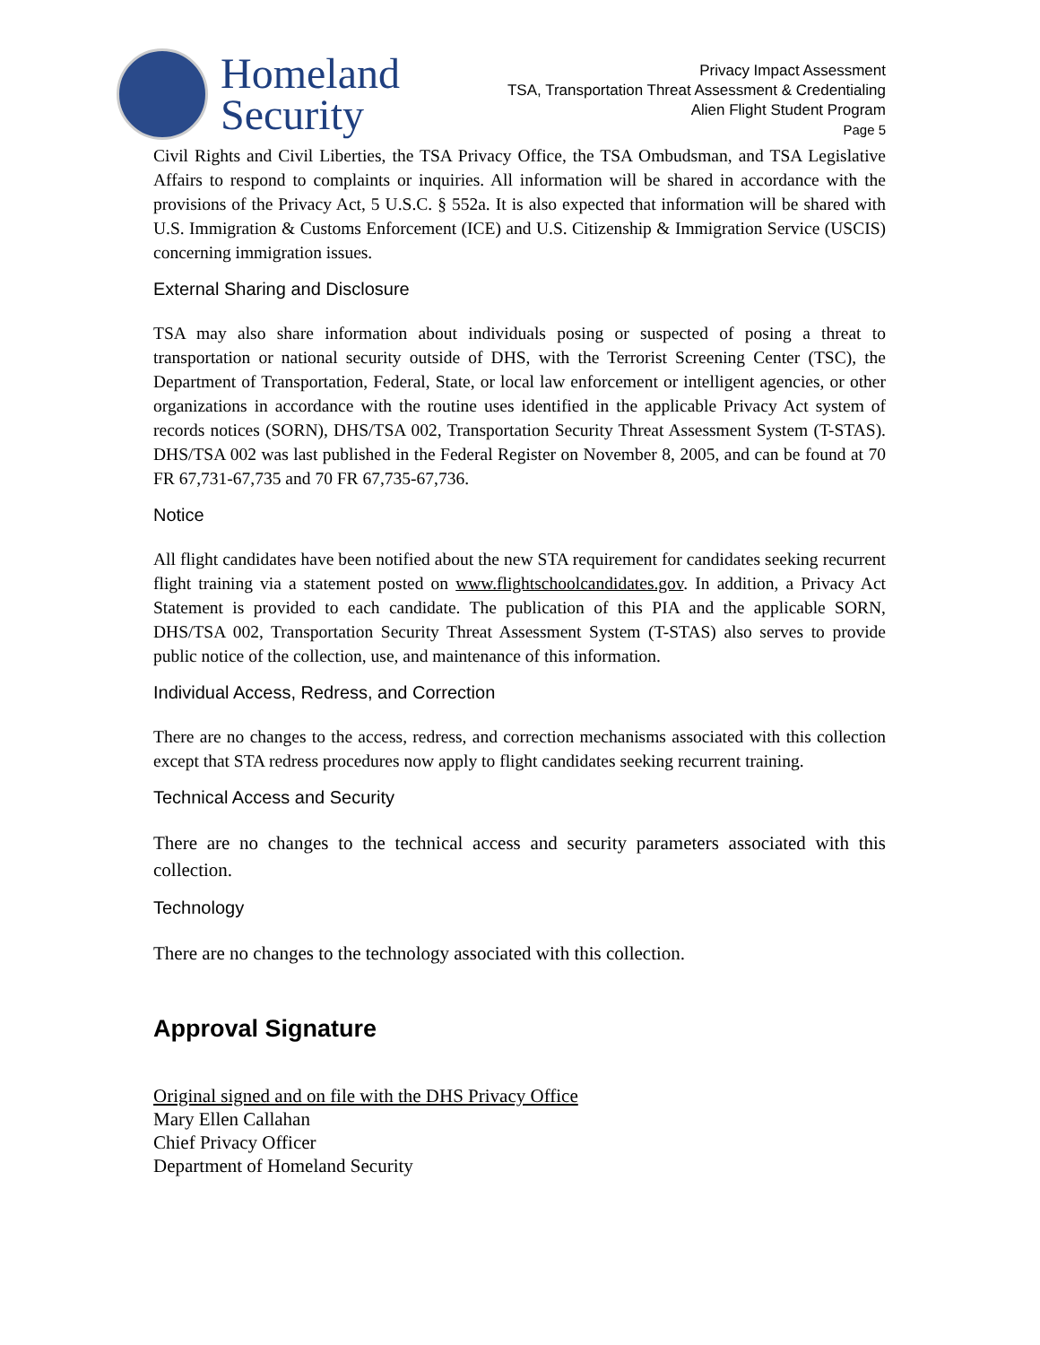Homeland
Security
Privacy Impact Assessment
TSA, Transportation Threat Assessment & Credentialing
Alien Flight Student Program
Page 5
Civil Rights and Civil Liberties, the TSA Privacy Office, the TSA Ombudsman, and TSA Legislative Affairs to respond to complaints or inquiries. All information will be shared in accordance with the provisions of the Privacy Act, 5 U.S.C. § 552a. It is also expected that information will be shared with U.S. Immigration & Customs Enforcement (ICE) and U.S. Citizenship & Immigration Service (USCIS) concerning immigration issues.
External Sharing and Disclosure
TSA may also share information about individuals posing or suspected of posing a threat to transportation or national security outside of DHS, with the Terrorist Screening Center (TSC), the Department of Transportation, Federal, State, or local law enforcement or intelligent agencies, or other organizations in accordance with the routine uses identified in the applicable Privacy Act system of records notices (SORN), DHS/TSA 002, Transportation Security Threat Assessment System (T-STAS). DHS/TSA 002 was last published in the Federal Register on November 8, 2005, and can be found at 70 FR 67,731-67,735 and 70 FR 67,735-67,736.
Notice
All flight candidates have been notified about the new STA requirement for candidates seeking recurrent flight training via a statement posted on www.flightschoolcandidates.gov. In addition, a Privacy Act Statement is provided to each candidate. The publication of this PIA and the applicable SORN, DHS/TSA 002, Transportation Security Threat Assessment System (T-STAS) also serves to provide public notice of the collection, use, and maintenance of this information.
Individual Access, Redress, and Correction
There are no changes to the access, redress, and correction mechanisms associated with this collection except that STA redress procedures now apply to flight candidates seeking recurrent training.
Technical Access and Security
There are no changes to the technical access and security parameters associated with this collection.
Technology
There are no changes to the technology associated with this collection.
Approval Signature
Original signed and on file with the DHS Privacy Office
Mary Ellen Callahan
Chief Privacy Officer
Department of Homeland Security